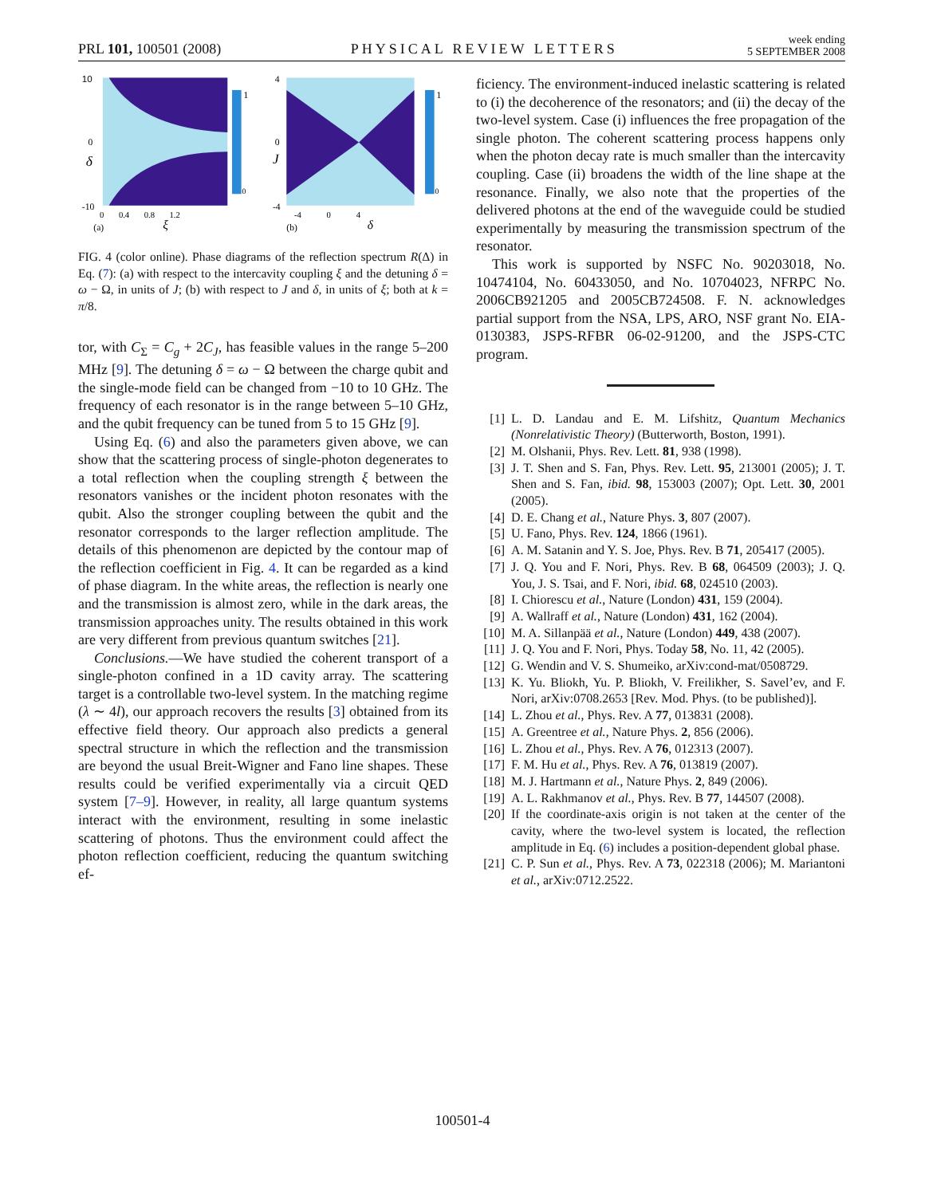PRL 101, 100501 (2008) PHYSICAL REVIEW LETTERS week ending
5 SEPTEMBER 2008
10
0
δ
-10
1
0
0 0.4 0.8 1.2
ξ
(a)
4
0
J
-4
1
0
-4 0 4
δ
(b)
FIG. 4 (color online). Phase diagrams of the reflection spectrum R(Δ) in Eq. (7): (a) with respect to the intercavity coupling ξ and the detuning δ = ω − Ω, in units of J; (b) with respect to J and δ, in units of ξ; both at k = π/8.
tor, with C<sub>Σ</sub> = C<sub>g</sub> + 2C<sub>J</sub>, has feasible values in the range 5–200 MHz [9]. The detuning δ = ω − Ω between the charge qubit and the single-mode field can be changed from −10 to 10 GHz. The frequency of each resonator is in the range between 5–10 GHz, and the qubit frequency can be tuned from 5 to 15 GHz [9].
Using Eq. (6) and also the parameters given above, we can show that the scattering process of single-photon degenerates to a total reflection when the coupling strength ξ between the resonators vanishes or the incident photon resonates with the qubit. Also the stronger coupling between the qubit and the resonator corresponds to the larger reflection amplitude. The details of this phenomenon are depicted by the contour map of the reflection coefficient in Fig. 4. It can be regarded as a kind of phase diagram. In the white areas, the reflection is nearly one and the transmission is almost zero, while in the dark areas, the transmission approaches unity. The results obtained in this work are very different from previous quantum switches [21].
Conclusions.—We have studied the coherent transport of a single-photon confined in a 1D cavity array. The scattering target is a controllable two-level system. In the matching regime (λ ∼ 4l), our approach recovers the results [3] obtained from its effective field theory. Our approach also predicts a general spectral structure in which the reflection and the transmission are beyond the usual Breit-Wigner and Fano line shapes. These results could be verified experimentally via a circuit QED system [7–9]. However, in reality, all large quantum systems interact with the environment, resulting in some inelastic scattering of photons. Thus the environment could affect the photon reflection coefficient, reducing the quantum switching ef-
ficiency. The environment-induced inelastic scattering is related to (i) the decoherence of the resonators; and (ii) the decay of the two-level system. Case (i) influences the free propagation of the single photon. The coherent scattering process happens only when the photon decay rate is much smaller than the intercavity coupling. Case (ii) broadens the width of the line shape at the resonance. Finally, we also note that the properties of the delivered photons at the end of the waveguide could be studied experimentally by measuring the transmission spectrum of the resonator.
This work is supported by NSFC No. 90203018, No. 10474104, No. 60433050, and No. 10704023, NFRPC No. 2006CB921205 and 2005CB724508. F. N. acknowledges partial support from the NSA, LPS, ARO, NSF grant No. EIA-0130383, JSPS-RFBR 06-02-91200, and the JSPS-CTC program.
[1] L. D. Landau and E. M. Lifshitz, Quantum Mechanics (Nonrelativistic Theory) (Butterworth, Boston, 1991).
[2] M. Olshanii, Phys. Rev. Lett. 81, 938 (1998).
[3] J. T. Shen and S. Fan, Phys. Rev. Lett. 95, 213001 (2005); J. T. Shen and S. Fan, ibid. 98, 153003 (2007); Opt. Lett. 30, 2001 (2005).
[4] D. E. Chang et al., Nature Phys. 3, 807 (2007).
[5] U. Fano, Phys. Rev. 124, 1866 (1961).
[6] A. M. Satanin and Y. S. Joe, Phys. Rev. B 71, 205417 (2005).
[7] J. Q. You and F. Nori, Phys. Rev. B 68, 064509 (2003); J. Q. You, J. S. Tsai, and F. Nori, ibid. 68, 024510 (2003).
[8] I. Chiorescu et al., Nature (London) 431, 159 (2004).
[9] A. Wallraff et al., Nature (London) 431, 162 (2004).
[10] M. A. Sillanpää et al., Nature (London) 449, 438 (2007).
[11] J. Q. You and F. Nori, Phys. Today 58, No. 11, 42 (2005).
[12] G. Wendin and V. S. Shumeiko, arXiv:cond-mat/0508729.
[13] K. Yu. Bliokh, Yu. P. Bliokh, V. Freilikher, S. Savel’ev, and F. Nori, arXiv:0708.2653 [Rev. Mod. Phys. (to be published)].
[14] L. Zhou et al., Phys. Rev. A 77, 013831 (2008).
[15] A. Greentree et al., Nature Phys. 2, 856 (2006).
[16] L. Zhou et al., Phys. Rev. A 76, 012313 (2007).
[17] F. M. Hu et al., Phys. Rev. A 76, 013819 (2007).
[18] M. J. Hartmann et al., Nature Phys. 2, 849 (2006).
[19] A. L. Rakhmanov et al., Phys. Rev. B 77, 144507 (2008).
[20] If the coordinate-axis origin is not taken at the center of the cavity, where the two-level system is located, the reflection amplitude in Eq. (6) includes a position-dependent global phase.
[21] C. P. Sun et al., Phys. Rev. A 73, 022318 (2006); M. Mariantoni et al., arXiv:0712.2522.
100501-4